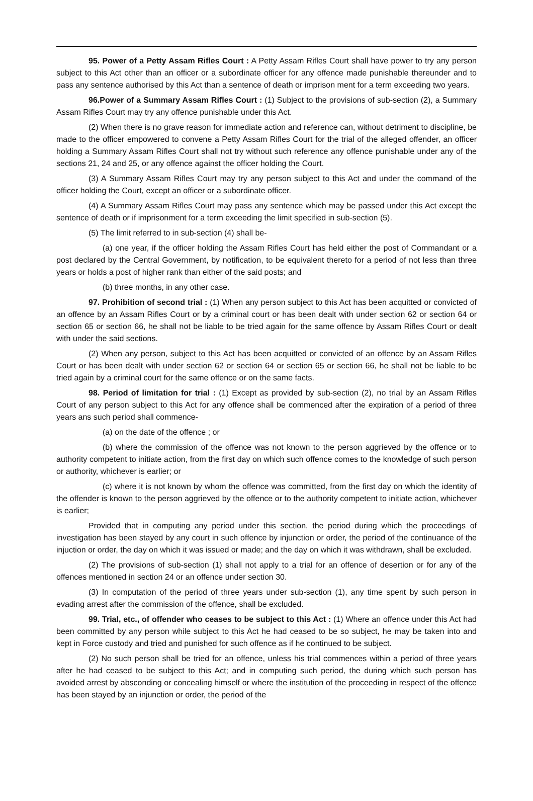95. Power of a Petty Assam Rifles Court : A Petty Assam Rifles Court shall have power to try any person subject to this Act other than an officer or a subordinate officer for any offence made punishable thereunder and to pass any sentence authorised by this Act than a sentence of death or imprison ment for a term exceeding two years.
96.Power of a Summary Assam Rifles Court : (1) Subject to the provisions of sub-section (2), a Summary Assam Rifles Court may try any offence punishable under this Act.
(2) When there is no grave reason for immediate action and reference can, without detriment to discipline, be made to the officer empowered to convene a Petty Assam Rifles Court for the trial of the alleged offender, an officer holding a Summary Assam Rifles Court shall not try without such reference any offence punishable under any of the sections 21, 24 and 25, or any offence against the officer holding the Court.
(3) A Summary Assam Rifles Court may try any person subject to this Act and under the command of the officer holding the Court, except an officer or a subordinate officer.
(4) A Summary Assam Rifles Court may pass any sentence which may be passed under this Act except the sentence of death or if imprisonment for a term exceeding the limit specified in sub-section (5).
(5) The limit referred to in sub-section (4) shall be-
(a) one year, if the officer holding the Assam Rifles Court has held either the post of Commandant or a post declared by the Central Government, by notification, to be equivalent thereto for a period of not less than three years or holds a post of higher rank than either of the said posts; and
(b) three months, in any other case.
97. Prohibition of second trial : (1) When any person subject to this Act has been acquitted or convicted of an offence by an Assam Rifles Court or by a criminal court or has been dealt with under section 62 or section 64 or section 65 or section 66, he shall not be liable to be tried again for the same offence by Assam Rifles Court or dealt with under the said sections.
(2) When any person, subject to this Act has been acquitted or convicted of an offence by an Assam Rifles Court or has been dealt with under section 62 or section 64 or section 65 or section 66, he shall not be liable to be tried again by a criminal court for the same offence or on the same facts.
98. Period of limitation for trial : (1) Except as provided by sub-section (2), no trial by an Assam Rifles Court of any person subject to this Act for any offence shall be commenced after the expiration of a period of three years ans such period shall commence-
(a) on the date of the offence ; or
(b) where the commission of the offence was not known to the person aggrieved by the offence or to authority competent to initiate action, from the first day on which such offence comes to the knowledge of such person or authority, whichever is earlier; or
(c) where it is not known by whom the offence was committed, from the first day on which the identity of the offender is known to the person aggrieved by the offence or to the authority competent to initiate action, whichever is earlier;
Provided that in computing any period under this section, the period during which the proceedings of investigation has been stayed by any court in such offence by injunction or order, the period of the continuance of the injuction or order, the day on which it was issued or made; and the day on which it was withdrawn, shall be excluded.
(2) The provisions of sub-section (1) shall not apply to a trial for an offence of desertion or for any of the offences mentioned in section 24 or an offence under section 30.
(3) In computation of the period of three years under sub-section (1), any time spent by such person in evading arrest after the commission of the offence, shall be excluded.
99. Trial, etc., of offender who ceases to be subject to this Act : (1) Where an offence under this Act had been committed by any person while subject to this Act he had ceased to be so subject, he may be taken into and kept in Force custody and tried and punished for such offence as if he continued to be subject.
(2) No such person shall be tried for an offence, unless his trial commences within a period of three years after he had ceased to be subject to this Act; and in computing such period, the during which such person has avoided arrest by absconding or concealing himself or where the institution of the proceeding in respect of the offence has been stayed by an injunction or order, the period of the